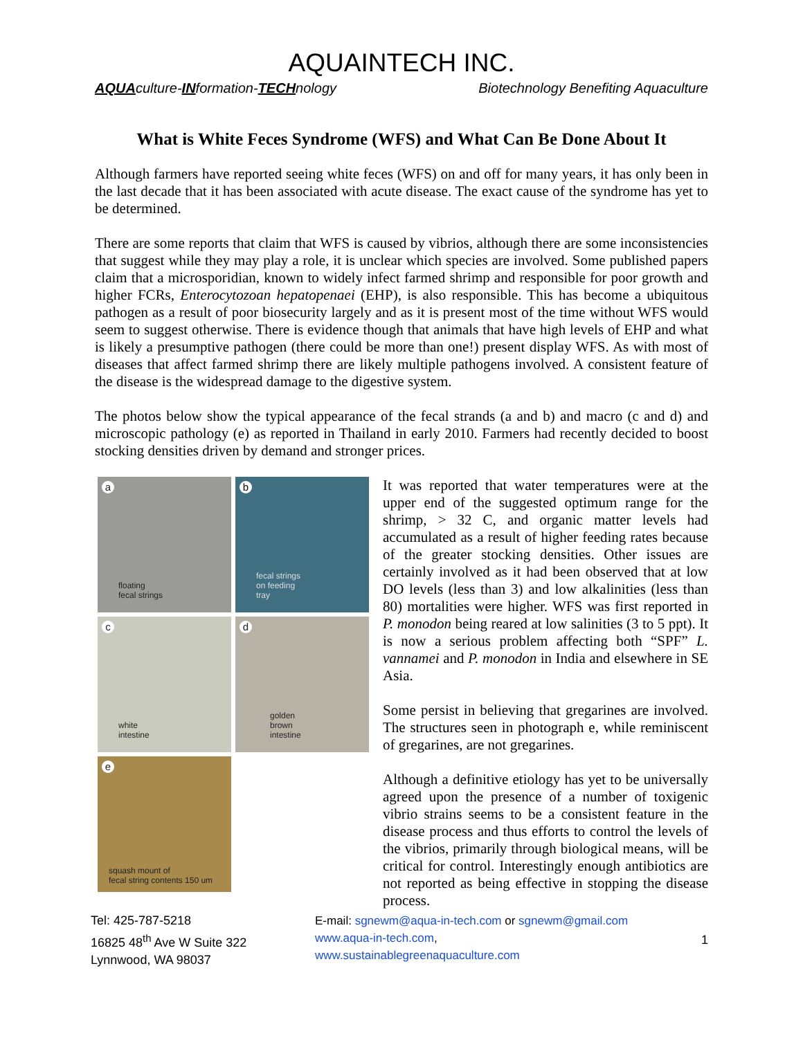AQUAINTECH INC.
AQUAculture-INformation-TECHnology Biotechnology Benefiting Aquaculture
What is White Feces Syndrome (WFS) and What Can Be Done About It
Although farmers have reported seeing white feces (WFS) on and off for many years, it has only been in the last decade that it has been associated with acute disease. The exact cause of the syndrome has yet to be determined.
There are some reports that claim that WFS is caused by vibrios, although there are some inconsistencies that suggest while they may play a role, it is unclear which species are involved. Some published papers claim that a microsporidian, known to widely infect farmed shrimp and responsible for poor growth and higher FCRs, Enterocytozoan hepatopenaei (EHP), is also responsible. This has become a ubiquitous pathogen as a result of poor biosecurity largely and as it is present most of the time without WFS would seem to suggest otherwise. There is evidence though that animals that have high levels of EHP and what is likely a presumptive pathogen (there could be more than one!) present display WFS. As with most of diseases that affect farmed shrimp there are likely multiple pathogens involved. A consistent feature of the disease is the widespread damage to the digestive system.
The photos below show the typical appearance of the fecal strands (a and b) and macro (c and d) and microscopic pathology (e) as reported in Thailand in early 2010. Farmers had recently decided to boost stocking densities driven by demand and stronger prices.
a
floating
fecal strings
b
fecal strings
on feeding
tray
c
white
intestine
d
golden
brown
intestine
e
squash mount of
fecal string contents 150 um
It was reported that water temperatures were at the upper end of the suggested optimum range for the shrimp, > 32 C, and organic matter levels had accumulated as a result of higher feeding rates because of the greater stocking densities. Other issues are certainly involved as it had been observed that at low DO levels (less than 3) and low alkalinities (less than 80) mortalities were higher. WFS was first reported in P. monodon being reared at low salinities (3 to 5 ppt). It is now a serious problem affecting both “SPF” L. vannamei and P. monodon in India and elsewhere in SE Asia.
Some persist in believing that gregarines are involved. The structures seen in photograph e, while reminiscent of gregarines, are not gregarines.
Although a definitive etiology has yet to be universally agreed upon the presence of a number of toxigenic vibrio strains seems to be a consistent feature in the disease process and thus efforts to control the levels of the vibrios, primarily through biological means, will be critical for control. Interestingly enough antibiotics are not reported as being effective in stopping the disease process.
Tel: 425-787-5218
16825 48<sup>th</sup> Ave W Suite 322
Lynnwood, WA 98037
E-mail: sgnewm@aqua-in-tech.com or sgnewm@gmail.com
www.aqua-in-tech.com,
www.sustainablegreenaquaculture.com
1